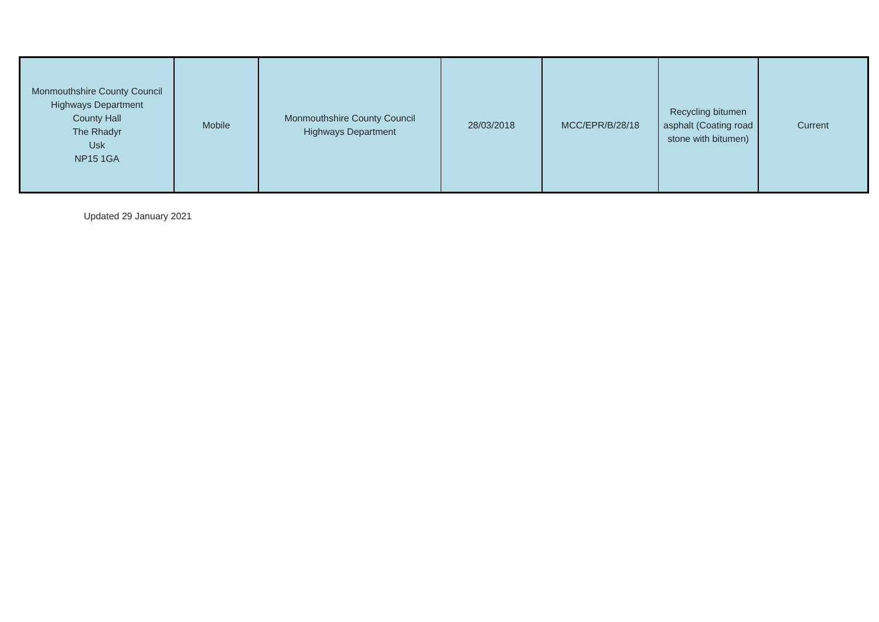| Monmouthshire County Council Highways Department County Hall The Rhadyr Usk NP15 1GA | Mobile | Monmouthshire County Council Highways Department | 28/03/2018 | MCC/EPR/B/28/18 | Recycling bitumen asphalt (Coating road stone with bitumen) | Current |
Updated 29 January 2021